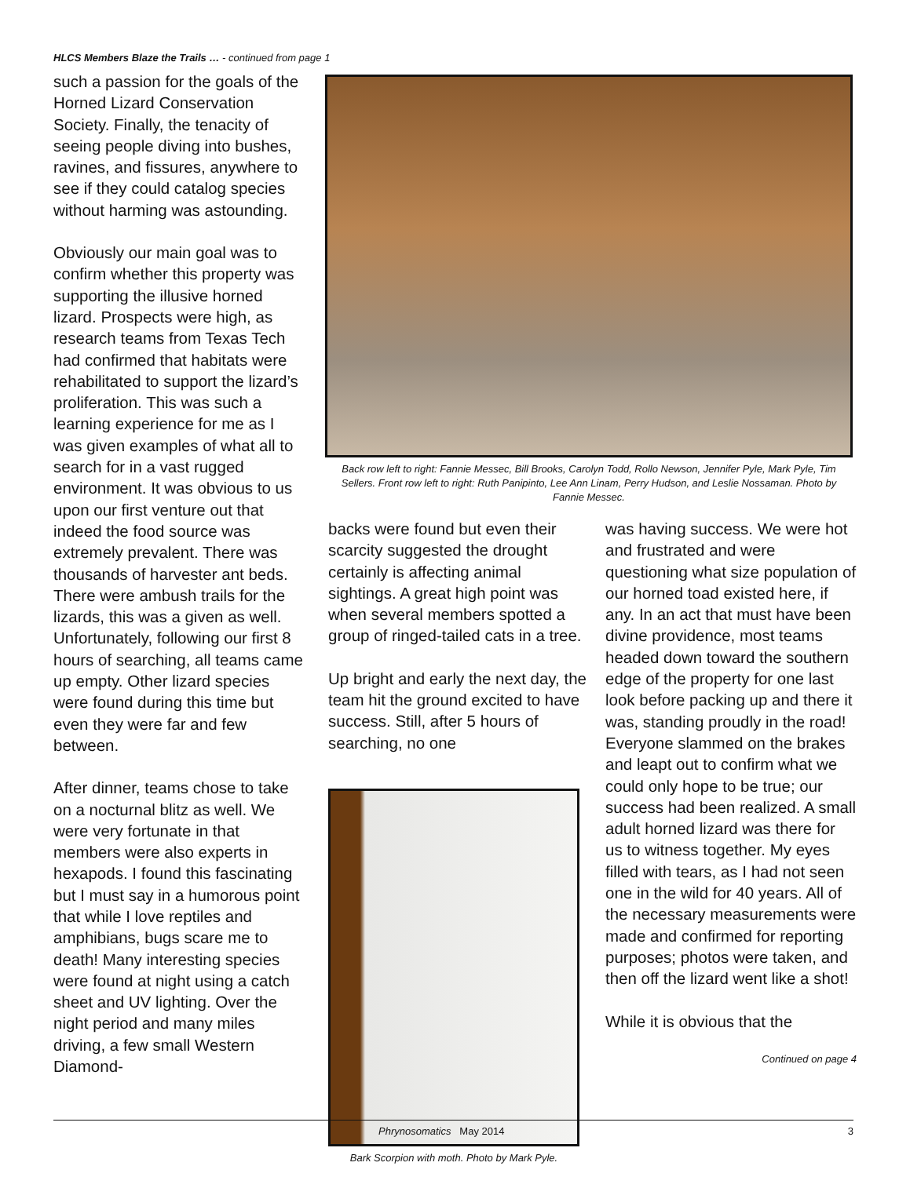HLCS Members Blaze the Trails … - continued from page 1
such a passion for the goals of the Horned Lizard Conservation Society. Finally, the tenacity of seeing people diving into bushes, ravines, and fissures, anywhere to see if they could catalog species without harming was astounding.
Obviously our main goal was to confirm whether this property was supporting the illusive horned lizard. Prospects were high, as research teams from Texas Tech had confirmed that habitats were rehabilitated to support the lizard’s proliferation. This was such a learning experience for me as I was given examples of what all to search for in a vast rugged environment. It was obvious to us upon our first venture out that indeed the food source was extremely prevalent. There was thousands of harvester ant beds. There were ambush trails for the lizards, this was a given as well. Unfortunately, following our first 8 hours of searching, all teams came up empty. Other lizard species were found during this time but even they were far and few between.
After dinner, teams chose to take on a nocturnal blitz as well. We were very fortunate in that members were also experts in hexapods. I found this fascinating but I must say in a humorous point that while I love reptiles and amphibians, bugs scare me to death! Many interesting species were found at night using a catch sheet and UV lighting. Over the night period and many miles driving, a few small Western Diamond-
Back row left to right: Fannie Messec, Bill Brooks, Carolyn Todd, Rollo Newson, Jennifer Pyle, Mark Pyle, Tim Sellers. Front row left to right: Ruth Panipinto, Lee Ann Linam, Perry Hudson, and Leslie Nossaman. Photo by Fannie Messec.
backs were found but even their scarcity suggested the drought certainly is affecting animal sightings. A great high point was when several members spotted a group of ringed-tailed cats in a tree.
Up bright and early the next day, the team hit the ground excited to have success. Still, after 5 hours of searching, no one
Bark Scorpion with moth. Photo by Mark Pyle.
was having success. We were hot and frustrated and were questioning what size population of our horned toad existed here, if any. In an act that must have been divine providence, most teams headed down toward the southern edge of the property for one last look before packing up and there it was, standing proudly in the road! Everyone slammed on the brakes and leapt out to confirm what we could only hope to be true; our success had been realized. A small adult horned lizard was there for us to witness together. My eyes filled with tears, as I had not seen one in the wild for 40 years. All of the necessary measurements were made and confirmed for reporting purposes; photos were taken, and then off the lizard went like a shot!
While it is obvious that the
Continued on page 4
Phrynosomatics May 2014 3